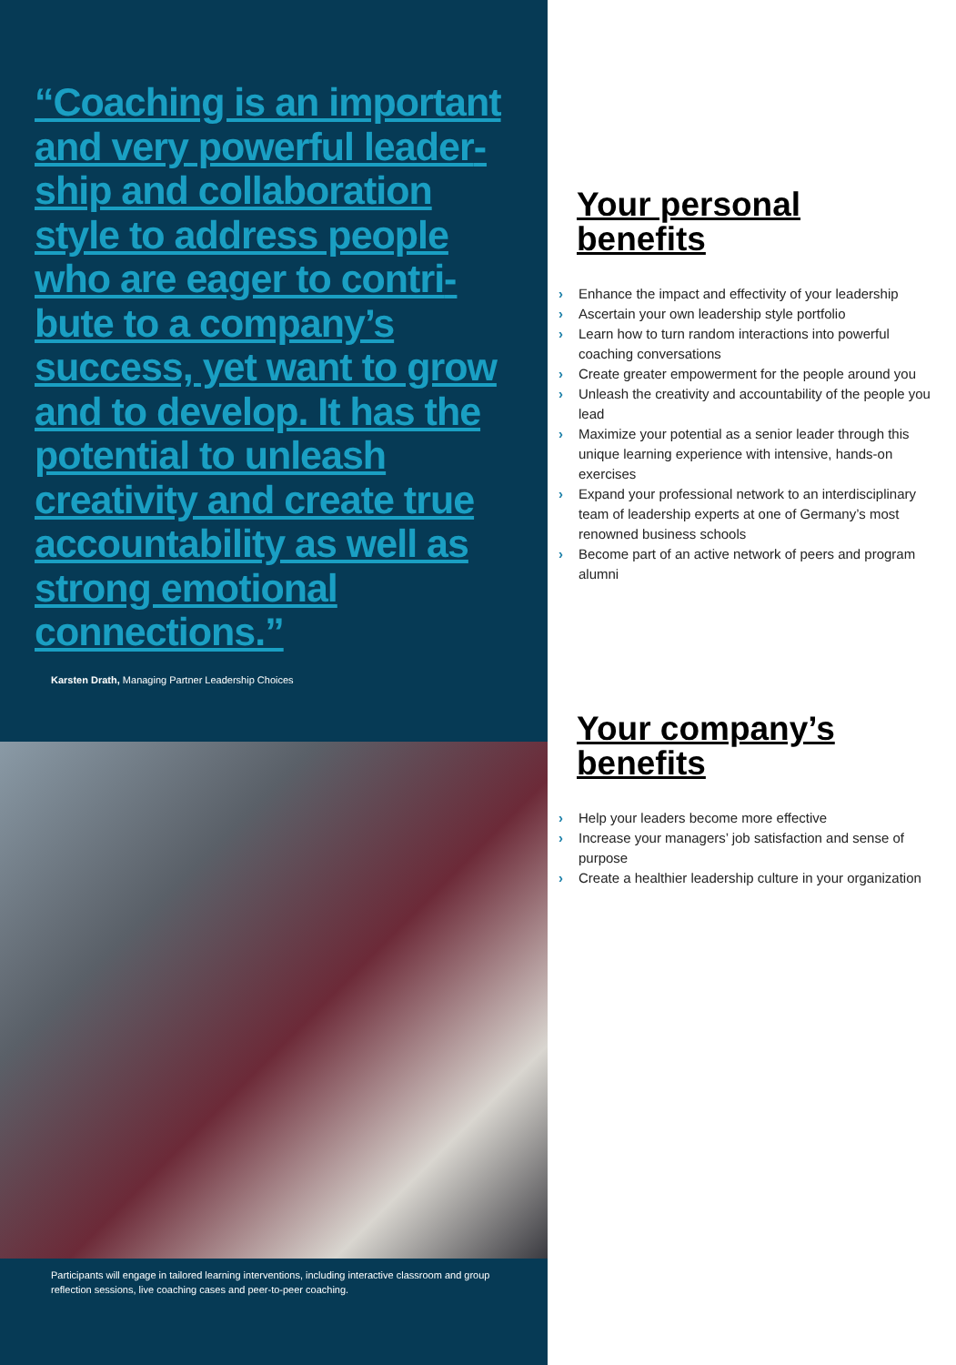“Coaching is an important and very powerful leader­ship and collaboration style to address people who are eager to contri­bute to a company’s success, yet want to grow and to develop. It has the potential to unleash creativity and create true accountability as well as strong emotional connections.”
Karsten Drath, Managing Partner Leadership Choices
Participants will engage in tailored learning interventions, including interactive classroom and group reflection sessions, live coaching cases and peer-to-peer coaching.
Your personal benefits
› Enhance the impact and effectivity of your leadership
› Ascertain your own leadership style portfolio
› Learn how to turn random interactions into powerful coaching conversations
› Create greater empowerment for the people around you
› Unleash the creativity and accountability of the people you lead
› Maximize your potential as a senior leader through this unique learning experience with intensive, hands-on exercises
› Expand your professional network to an interdisciplinary team of leadership experts at one of Germany’s most renowned business schools
› Become part of an active network of peers and program alumni
Your company’s benefits
› Help your leaders become more effective
› Increase your managers’ job satisfaction and sense of purpose
› Create a healthier leadership culture in your organization